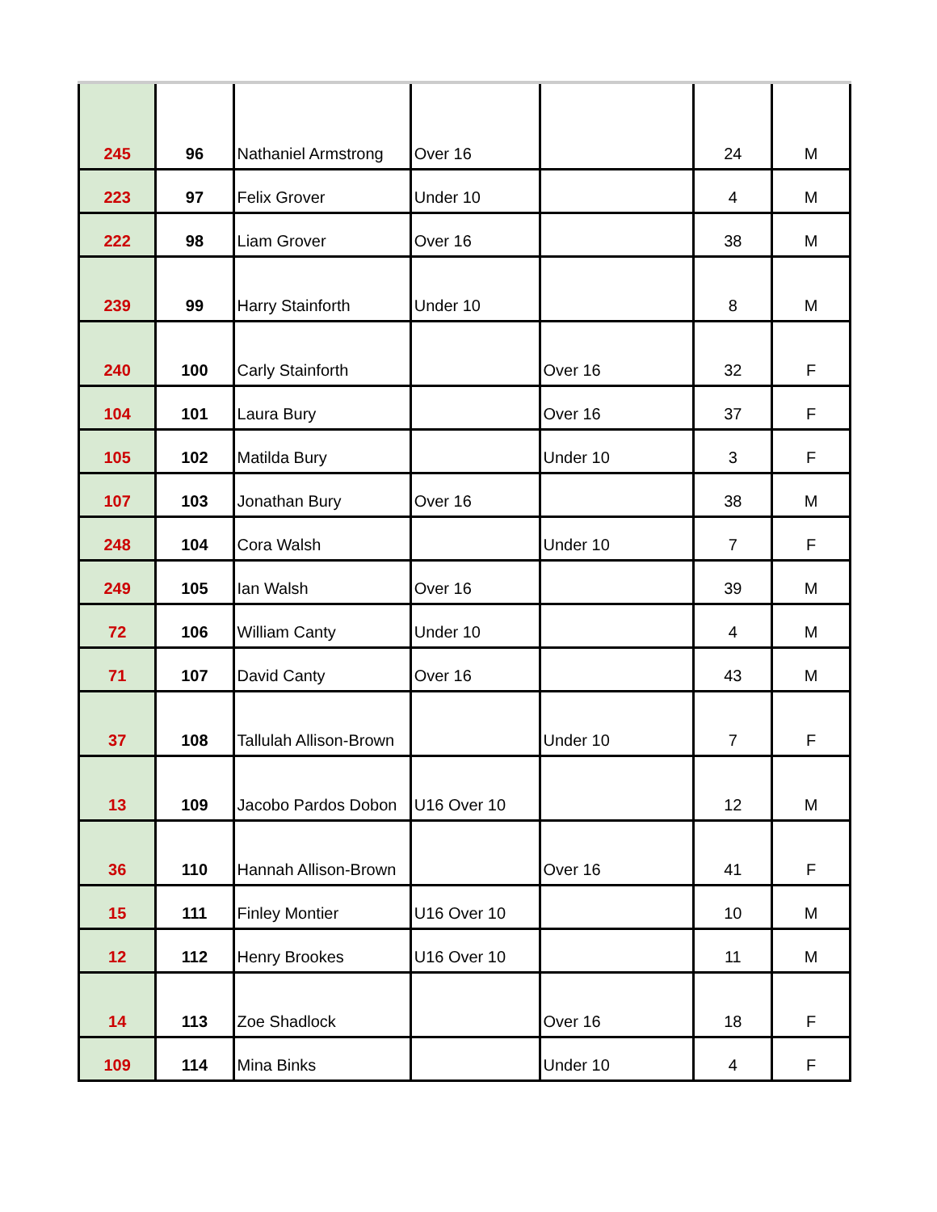| 245 | 96 | Nathaniel Armstrong | Over 16 | | 24 | M |
| 223 | 97 | Felix Grover | Under 10 | | 4 | M |
| 222 | 98 | Liam Grover | Over 16 | | 38 | M |
| 239 | 99 | Harry Stainforth | Under 10 | | 8 | M |
| 240 | 100 | Carly Stainforth | | Over 16 | 32 | F |
| 104 | 101 | Laura Bury | | Over 16 | 37 | F |
| 105 | 102 | Matilda Bury | | Under 10 | 3 | F |
| 107 | 103 | Jonathan Bury | Over 16 | | 38 | M |
| 248 | 104 | Cora Walsh | | Under 10 | 7 | F |
| 249 | 105 | Ian Walsh | Over 16 | | 39 | M |
| 72 | 106 | William Canty | Under 10 | | 4 | M |
| 71 | 107 | David Canty | Over 16 | | 43 | M |
| 37 | 108 | Tallulah Allison-Brown | | Under 10 | 7 | F |
| 13 | 109 | Jacobo Pardos Dobon | U16 Over 10 | | 12 | M |
| 36 | 110 | Hannah Allison-Brown | | Over 16 | 41 | F |
| 15 | 111 | Finley Montier | U16 Over 10 | | 10 | M |
| 12 | 112 | Henry Brookes | U16 Over 10 | | 11 | M |
| 14 | 113 | Zoe Shadlock | | Over 16 | 18 | F |
| 109 | 114 | Mina Binks | | Under 10 | 4 | F |